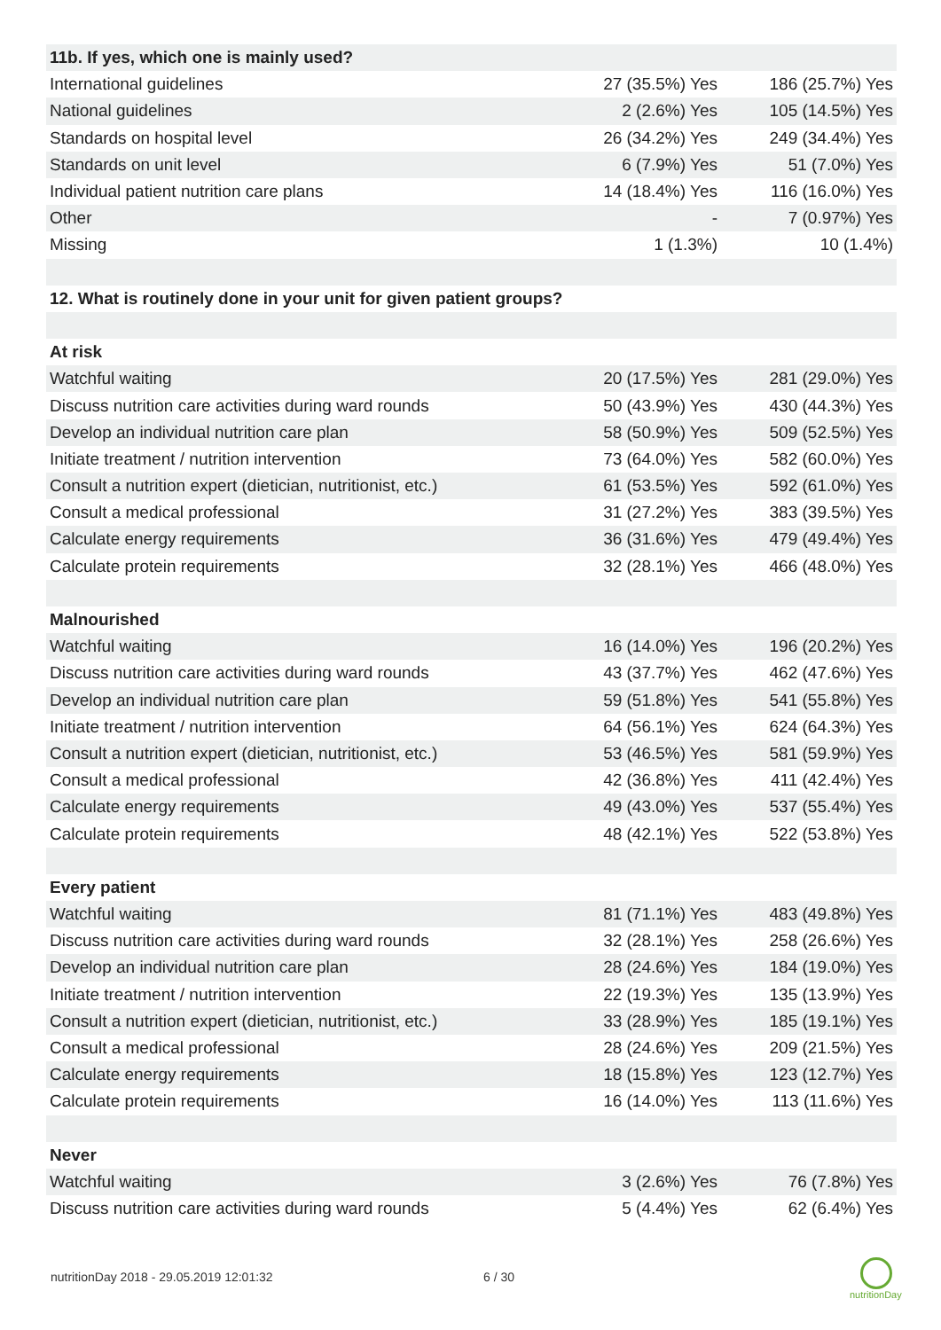| 11b. If yes, which one is mainly used? | | |
| International guidelines | 27 (35.5%) Yes | 186 (25.7%) Yes |
| National guidelines | 2 (2.6%) Yes | 105 (14.5%) Yes |
| Standards on hospital level | 26 (34.2%) Yes | 249 (34.4%) Yes |
| Standards on unit level | 6 (7.9%) Yes | 51 (7.0%) Yes |
| Individual patient nutrition care plans | 14 (18.4%) Yes | 116 (16.0%) Yes |
| Other | - | 7 (0.97%) Yes |
| Missing | 1 (1.3%) | 10 (1.4%) |
| 12. What is routinely done in your unit for given patient groups? | | |
| At risk | | |
| Watchful waiting | 20 (17.5%) Yes | 281 (29.0%) Yes |
| Discuss nutrition care activities during ward rounds | 50 (43.9%) Yes | 430 (44.3%) Yes |
| Develop an individual nutrition care plan | 58 (50.9%) Yes | 509 (52.5%) Yes |
| Initiate treatment / nutrition intervention | 73 (64.0%) Yes | 582 (60.0%) Yes |
| Consult a nutrition expert (dietician, nutritionist, etc.) | 61 (53.5%) Yes | 592 (61.0%) Yes |
| Consult a medical professional | 31 (27.2%) Yes | 383 (39.5%) Yes |
| Calculate energy requirements | 36 (31.6%) Yes | 479 (49.4%) Yes |
| Calculate protein requirements | 32 (28.1%) Yes | 466 (48.0%) Yes |
| Malnourished | | |
| Watchful waiting | 16 (14.0%) Yes | 196 (20.2%) Yes |
| Discuss nutrition care activities during ward rounds | 43 (37.7%) Yes | 462 (47.6%) Yes |
| Develop an individual nutrition care plan | 59 (51.8%) Yes | 541 (55.8%) Yes |
| Initiate treatment / nutrition intervention | 64 (56.1%) Yes | 624 (64.3%) Yes |
| Consult a nutrition expert (dietician, nutritionist, etc.) | 53 (46.5%) Yes | 581 (59.9%) Yes |
| Consult a medical professional | 42 (36.8%) Yes | 411 (42.4%) Yes |
| Calculate energy requirements | 49 (43.0%) Yes | 537 (55.4%) Yes |
| Calculate protein requirements | 48 (42.1%) Yes | 522 (53.8%) Yes |
| Every patient | | |
| Watchful waiting | 81 (71.1%) Yes | 483 (49.8%) Yes |
| Discuss nutrition care activities during ward rounds | 32 (28.1%) Yes | 258 (26.6%) Yes |
| Develop an individual nutrition care plan | 28 (24.6%) Yes | 184 (19.0%) Yes |
| Initiate treatment / nutrition intervention | 22 (19.3%) Yes | 135 (13.9%) Yes |
| Consult a nutrition expert (dietician, nutritionist, etc.) | 33 (28.9%) Yes | 185 (19.1%) Yes |
| Consult a medical professional | 28 (24.6%) Yes | 209 (21.5%) Yes |
| Calculate energy requirements | 18 (15.8%) Yes | 123 (12.7%) Yes |
| Calculate protein requirements | 16 (14.0%) Yes | 113 (11.6%) Yes |
| Never | | |
| Watchful waiting | 3 (2.6%) Yes | 76 (7.8%) Yes |
| Discuss nutrition care activities during ward rounds | 5 (4.4%) Yes | 62 (6.4%) Yes |
nutritionDay 2018 - 29.05.2019 12:01:32
6 / 30
nutritionDay